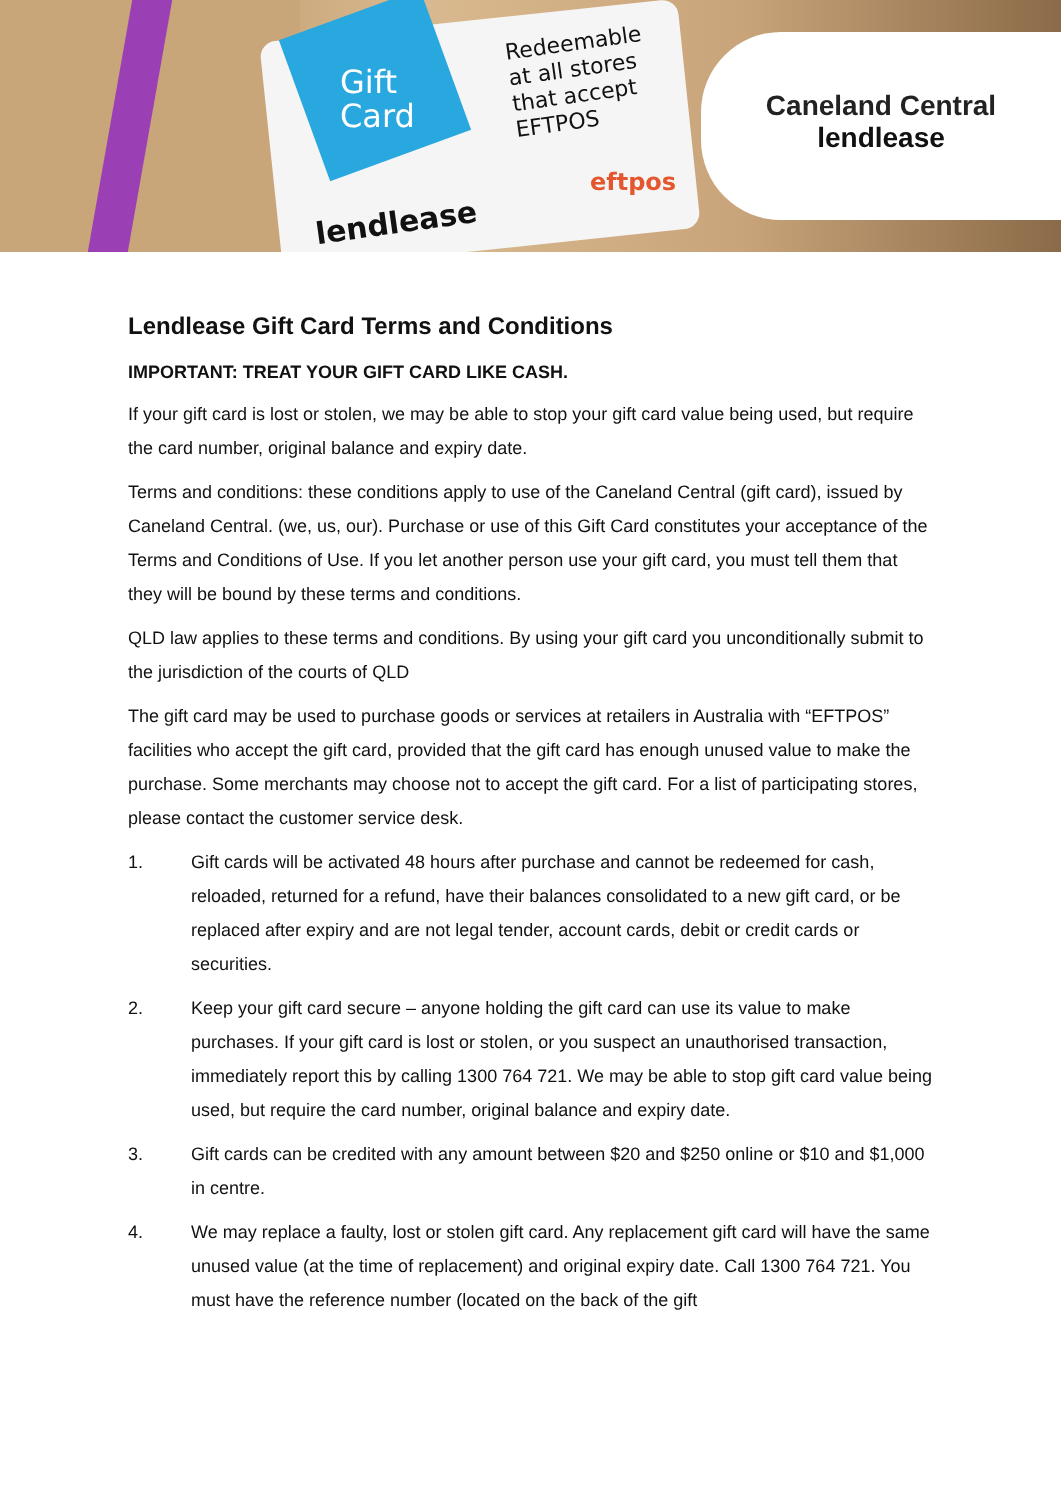Gift
Card
Redeemable
at all stores
that accept
EFTPOS
eftpos
lendlease
Caneland Central
lendlease
Lendlease Gift Card Terms and Conditions
IMPORTANT: TREAT YOUR GIFT CARD LIKE CASH.
If your gift card is lost or stolen, we may be able to stop your gift card value being used, but require the card number, original balance and expiry date.
Terms and conditions: these conditions apply to use of the Caneland Central (gift card), issued by Caneland Central. (we, us, our). Purchase or use of this Gift Card constitutes your acceptance of the Terms and Conditions of Use. If you let another person use your gift card, you must tell them that they will be bound by these terms and conditions.
QLD law applies to these terms and conditions. By using your gift card you unconditionally submit to the jurisdiction of the courts of QLD
The gift card may be used to purchase goods or services at retailers in Australia with “EFTPOS” facilities who accept the gift card, provided that the gift card has enough unused value to make the purchase. Some merchants may choose not to accept the gift card. For a list of participating stores, please contact the customer service desk.
1. Gift cards will be activated 48 hours after purchase and cannot be redeemed for cash, reloaded, returned for a refund, have their balances consolidated to a new gift card, or be replaced after expiry and are not legal tender, account cards, debit or credit cards or securities.
2. Keep your gift card secure – anyone holding the gift card can use its value to make purchases. If your gift card is lost or stolen, or you suspect an unauthorised transaction, immediately report this by calling 1300 764 721. We may be able to stop gift card value being used, but require the card number, original balance and expiry date.
3. Gift cards can be credited with any amount between $20 and $250 online or $10 and $1,000 in centre.
4. We may replace a faulty, lost or stolen gift card. Any replacement gift card will have the same unused value (at the time of replacement) and original expiry date. Call 1300 764 721. You must have the reference number (located on the back of the gift